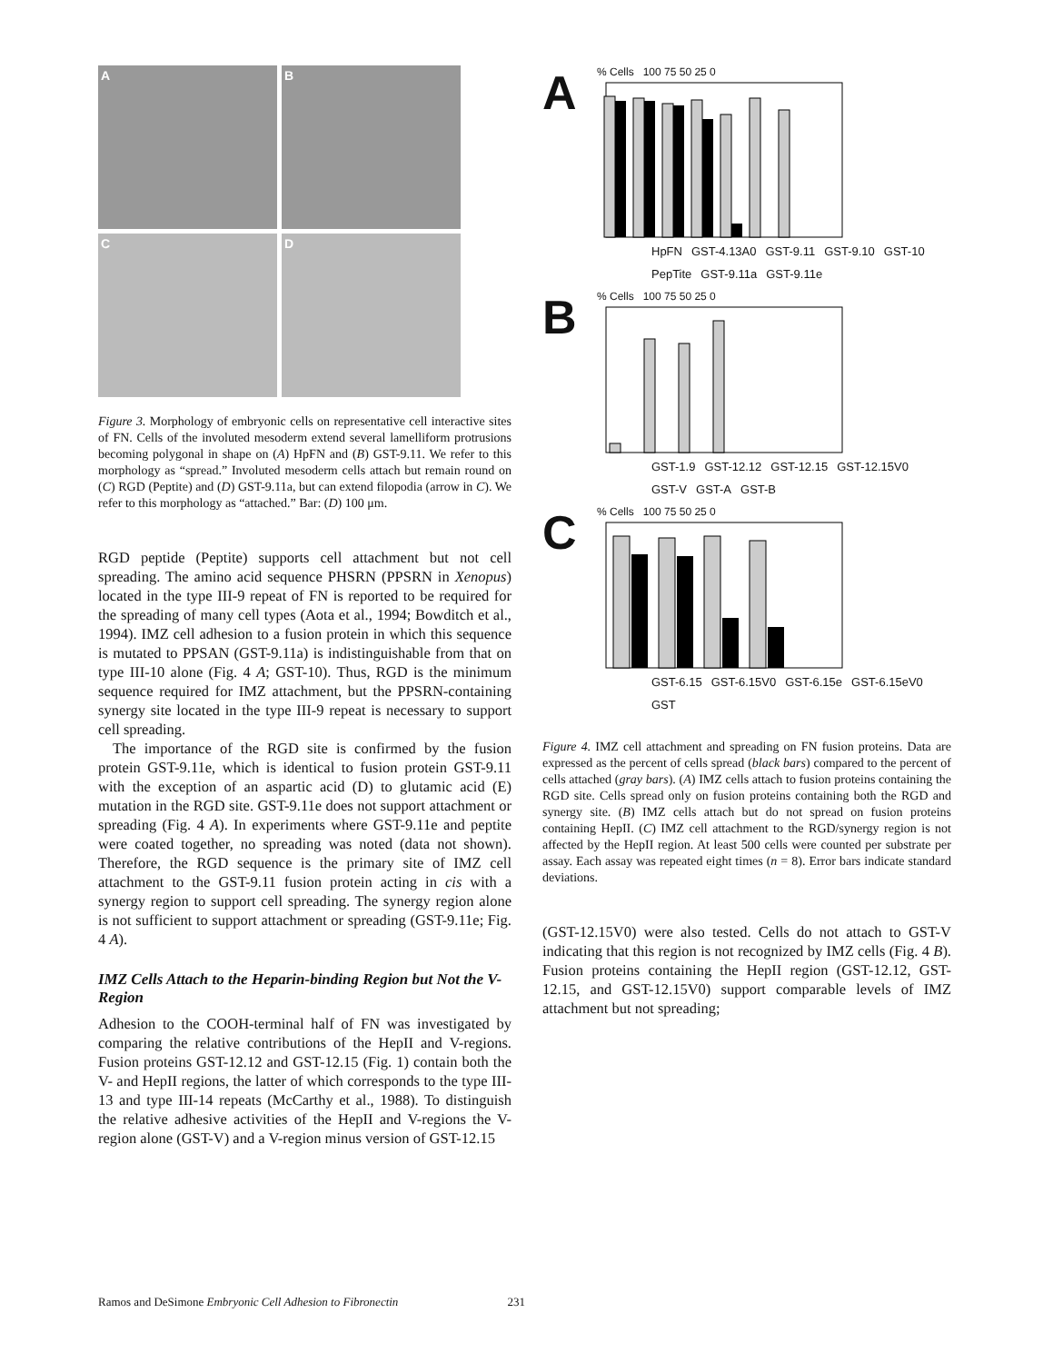A
B
C
D
Figure 3. Morphology of embryonic cells on representative cell interactive sites of FN. Cells of the involuted mesoderm extend several lamelliform protrusions becoming polygonal in shape on (A) HpFN and (B) GST-9.11. We refer to this morphology as “spread.” Involuted mesoderm cells attach but remain round on (C) RGD (Peptite) and (D) GST-9.11a, but can extend filopodia (arrow in C). We refer to this morphology as “attached.” Bar: (D) 100 μm.
RGD peptide (Peptite) supports cell attachment but not cell spreading. The amino acid sequence PHSRN (PPSRN in Xenopus) located in the type III-9 repeat of FN is reported to be required for the spreading of many cell types (Aota et al., 1994; Bowditch et al., 1994). IMZ cell adhesion to a fusion protein in which this sequence is mutated to PPSAN (GST-9.11a) is indistinguishable from that on type III-10 alone (Fig. 4 A; GST-10). Thus, RGD is the minimum sequence required for IMZ attachment, but the PPSRN-containing synergy site located in the type III-9 repeat is necessary to support cell spreading.
The importance of the RGD site is confirmed by the fusion protein GST-9.11e, which is identical to fusion protein GST-9.11 with the exception of an aspartic acid (D) to glutamic acid (E) mutation in the RGD site. GST-9.11e does not support attachment or spreading (Fig. 4 A). In experiments where GST-9.11e and peptite were coated together, no spreading was noted (data not shown). Therefore, the RGD sequence is the primary site of IMZ cell attachment to the GST-9.11 fusion protein acting in cis with a synergy region to support cell spreading. The synergy region alone is not sufficient to support attachment or spreading (GST-9.11e; Fig. 4 A).
IMZ Cells Attach to the Heparin-binding Region but Not the V-Region
Adhesion to the COOH-terminal half of FN was investigated by comparing the relative contributions of the HepII and V-regions. Fusion proteins GST-12.12 and GST-12.15 (Fig. 1) contain both the V- and HepII regions, the latter of which corresponds to the type III-13 and type III-14 repeats (McCarthy et al., 1988). To distinguish the relative adhesive activities of the HepII and V-regions the V-region alone (GST-V) and a V-region minus version of GST-12.15
A
% Cells 100 75 50 25 0
HpFN GST-4.13A0 GST-9.11 GST-9.10 GST-10 PepTite GST-9.11a GST-9.11e
B
% Cells 100 75 50 25 0
GST-1.9 GST-12.12 GST-12.15 GST-12.15V0 GST-V GST-A GST-B
C
% Cells 100 75 50 25 0
GST-6.15 GST-6.15V0 GST-6.15e GST-6.15eV0 GST
Figure 4. IMZ cell attachment and spreading on FN fusion proteins. Data are expressed as the percent of cells spread (black bars) compared to the percent of cells attached (gray bars). (A) IMZ cells attach to fusion proteins containing the RGD site. Cells spread only on fusion proteins containing both the RGD and synergy site. (B) IMZ cells attach but do not spread on fusion proteins containing HepII. (C) IMZ cell attachment to the RGD/synergy region is not affected by the HepII region. At least 500 cells were counted per substrate per assay. Each assay was repeated eight times (n = 8). Error bars indicate standard deviations.
(GST-12.15V0) were also tested. Cells do not attach to GST-V indicating that this region is not recognized by IMZ cells (Fig. 4 B). Fusion proteins containing the HepII region (GST-12.12, GST-12.15, and GST-12.15V0) support comparable levels of IMZ attachment but not spreading;
Ramos and DeSimone Embryonic Cell Adhesion to Fibronectin 231